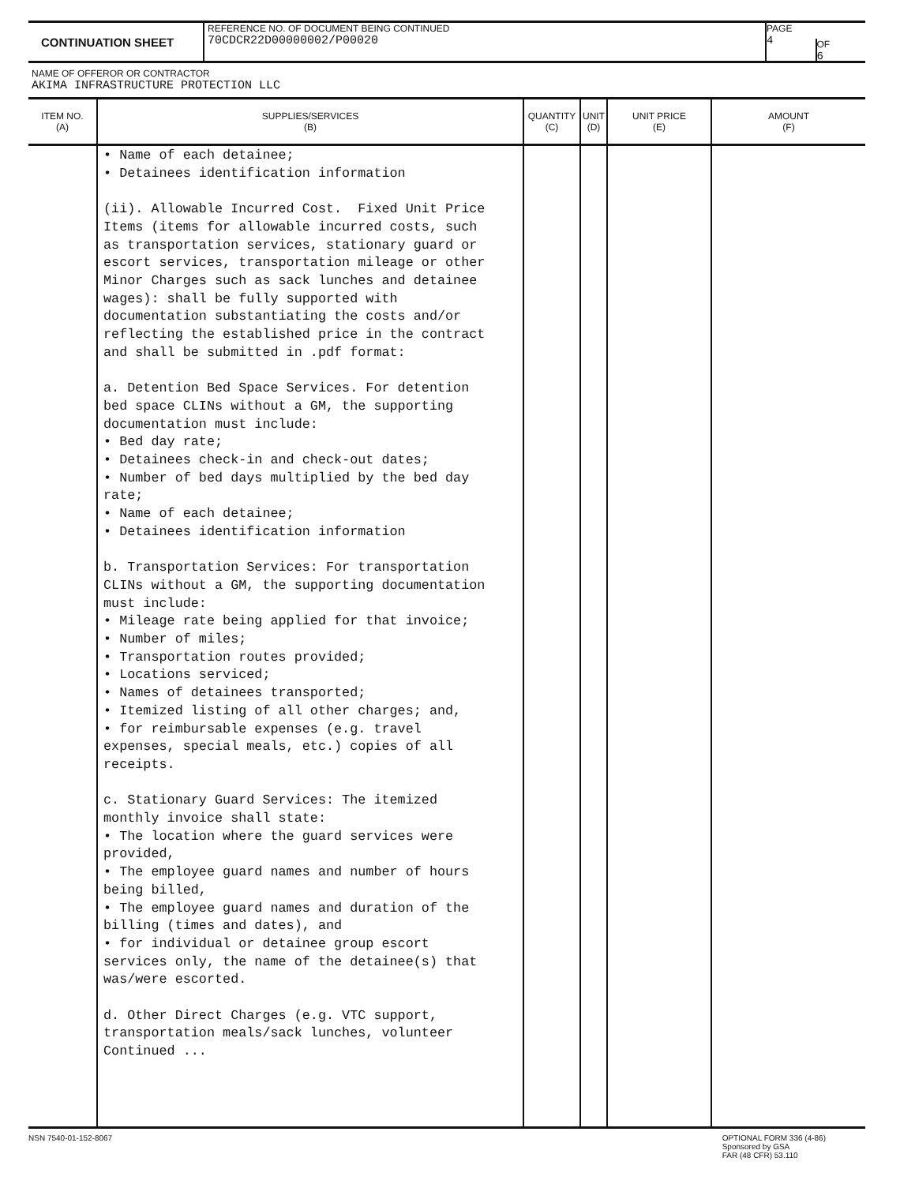CONTINUATION SHEET
REFERENCE NO. OF DOCUMENT BEING CONTINUED
70CDCR22D00000002/P00020
PAGE
4
OF
6
NAME OF OFFEROR OR CONTRACTOR
AKIMA INFRASTRUCTURE PROTECTION LLC
| ITEM NO. (A) | SUPPLIES/SERVICES (B) | QUANTITY (C) | UNIT (D) | UNIT PRICE (E) | AMOUNT (F) |
| --- | --- | --- | --- | --- | --- |
| | • Name of each detainee; • Detainees identification information (ii). Allowable Incurred Cost. Fixed Unit Price Items (items for allowable incurred costs, such as transportation services, stationary guard or escort services, transportation mileage or other Minor Charges such as sack lunches and detainee wages): shall be fully supported with documentation substantiating the costs and/or reflecting the established price in the contract and shall be submitted in .pdf format: a. Detention Bed Space Services. For detention bed space CLINs without a GM, the supporting documentation must include: • Bed day rate; • Detainees check-in and check-out dates; • Number of bed days multiplied by the bed day rate; • Name of each detainee; • Detainees identification information b. Transportation Services: For transportation CLINs without a GM, the supporting documentation must include: • Mileage rate being applied for that invoice; • Number of miles; • Transportation routes provided; • Locations serviced; • Names of detainees transported; • Itemized listing of all other charges; and, • for reimbursable expenses (e.g. travel expenses, special meals, etc.) copies of all receipts. c. Stationary Guard Services: The itemized monthly invoice shall state: • The location where the guard services were provided, • The employee guard names and number of hours being billed, • The employee guard names and duration of the billing (times and dates), and • for individual or detainee group escort services only, the name of the detainee(s) that was/were escorted. d. Other Direct Charges (e.g. VTC support, transportation meals/sack lunches, volunteer Continued ... | | | | |
NSN 7540-01-152-8067 OPTIONAL FORM 336 (4-86)
Sponsored by GSA
FAR (48 CFR) 53.110